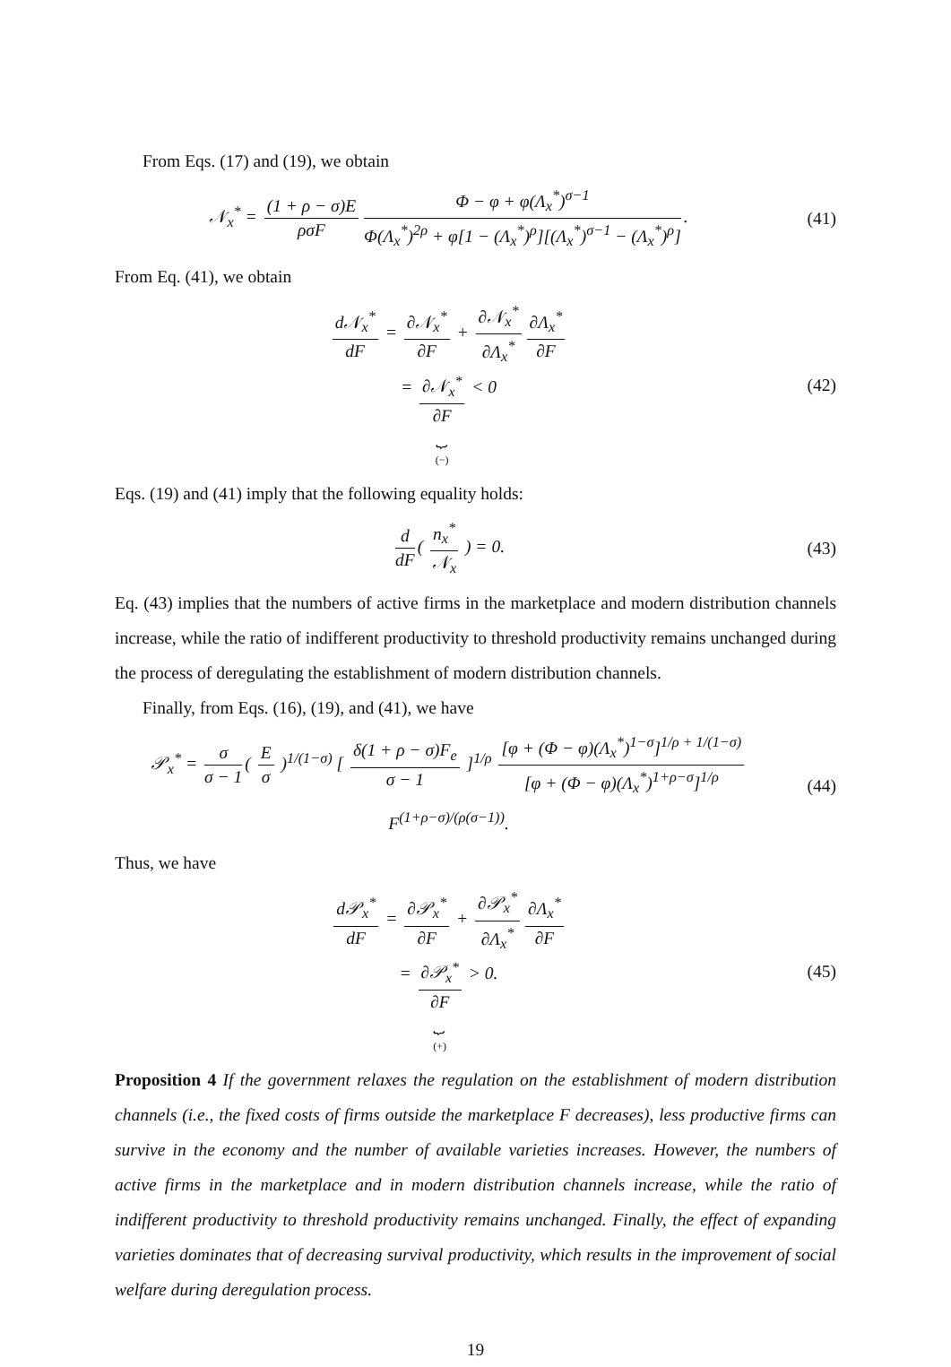From Eqs. (17) and (19), we obtain
𝒩<sub>x</sub><sup>*</sup> = (1 + ρ − σ)E ρσF Φ − φ + φ(Λ<sub>x</sub><sup>*</sup>)<sup>σ−1</sup> Φ(Λ<sub>x</sub><sup>*</sup>)<sup>2ρ</sup> + φ[1 − (Λ<sub>x</sub><sup>*</sup>)<sup>ρ</sup>][(Λ<sub>x</sub><sup>*</sup>)<sup>σ−1</sup> − (Λ<sub>x</sub><sup>*</sup>)<sup>ρ</sup>].
(41)
From Eq. (41), we obtain
d𝒩<sub>x</sub><sup>*</sup> dF = ∂𝒩<sub>x</sub><sup>*</sup> ∂F + ∂𝒩<sub>x</sub><sup>*</sup> ∂Λ<sub>x</sub><sup>*</sup> ∂Λ<sub>x</sub><sup>*</sup> ∂F
= ∂𝒩<sub>x</sub><sup>*</sup> ∂F ⏟ (−) < 0
(42)
Eqs. (19) and (41) imply that the following equality holds:
d dF ( n<sub>x</sub><sup>*</sup> 𝒩<sub>x</sub> ) = 0. (43)
Eq. (43) implies that the numbers of active firms in the marketplace and modern distribution channels increase, while the ratio of indifferent productivity to threshold productivity remains unchanged during the process of deregulating the establishment of modern distribution channels.
Finally, from Eqs. (16), (19), and (41), we have
𝒫<sub>x</sub><sup>*</sup> = σ σ − 1 ( E σ )<sup>1/(1−σ)</sup> [ δ(1 + ρ − σ)F<sub>e</sub> σ − 1 ]<sup>1/ρ</sup> [φ + (Φ − φ)(Λ<sub>x</sub><sup>*</sup>)<sup>1−σ</sup>]<sup>1/ρ + 1/(1−σ)</sup> [φ + (Φ − φ)(Λ<sub>x</sub><sup>*</sup>)<sup>1+ρ−σ</sup>]<sup>1/ρ</sup> F<sup>(1+ρ−σ)/(ρ(σ−1))</sup>.
(44)
Thus, we have
d𝒫<sub>x</sub><sup>*</sup> dF = ∂𝒫<sub>x</sub><sup>*</sup> ∂F + ∂𝒫<sub>x</sub><sup>*</sup> ∂Λ<sub>x</sub><sup>*</sup> ∂Λ<sub>x</sub><sup>*</sup> ∂F
= ∂𝒫<sub>x</sub><sup>*</sup> ∂F ⏟ (+) > 0.
(45)
Proposition 4 If the government relaxes the regulation on the establishment of modern distribution channels (i.e., the fixed costs of firms outside the marketplace F decreases), less productive firms can survive in the economy and the number of available varieties increases. However, the numbers of active firms in the marketplace and in modern distribution channels increase, while the ratio of indifferent productivity to threshold productivity remains unchanged. Finally, the effect of expanding varieties dominates that of decreasing survival productivity, which results in the improvement of social welfare during deregulation process.
19